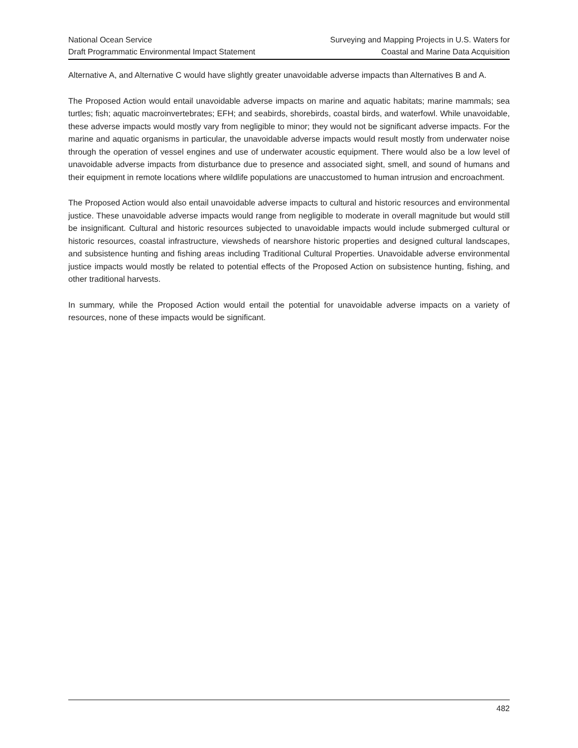National Ocean Service
Draft Programmatic Environmental Impact Statement
Surveying and Mapping Projects in U.S. Waters for
Coastal and Marine Data Acquisition
Alternative A, and Alternative C would have slightly greater unavoidable adverse impacts than Alternatives B and A.
The Proposed Action would entail unavoidable adverse impacts on marine and aquatic habitats; marine mammals; sea turtles; fish; aquatic macroinvertebrates; EFH; and seabirds, shorebirds, coastal birds, and waterfowl. While unavoidable, these adverse impacts would mostly vary from negligible to minor; they would not be significant adverse impacts. For the marine and aquatic organisms in particular, the unavoidable adverse impacts would result mostly from underwater noise through the operation of vessel engines and use of underwater acoustic equipment. There would also be a low level of unavoidable adverse impacts from disturbance due to presence and associated sight, smell, and sound of humans and their equipment in remote locations where wildlife populations are unaccustomed to human intrusion and encroachment.
The Proposed Action would also entail unavoidable adverse impacts to cultural and historic resources and environmental justice. These unavoidable adverse impacts would range from negligible to moderate in overall magnitude but would still be insignificant. Cultural and historic resources subjected to unavoidable impacts would include submerged cultural or historic resources, coastal infrastructure, viewsheds of nearshore historic properties and designed cultural landscapes, and subsistence hunting and fishing areas including Traditional Cultural Properties. Unavoidable adverse environmental justice impacts would mostly be related to potential effects of the Proposed Action on subsistence hunting, fishing, and other traditional harvests.
In summary, while the Proposed Action would entail the potential for unavoidable adverse impacts on a variety of resources, none of these impacts would be significant.
482